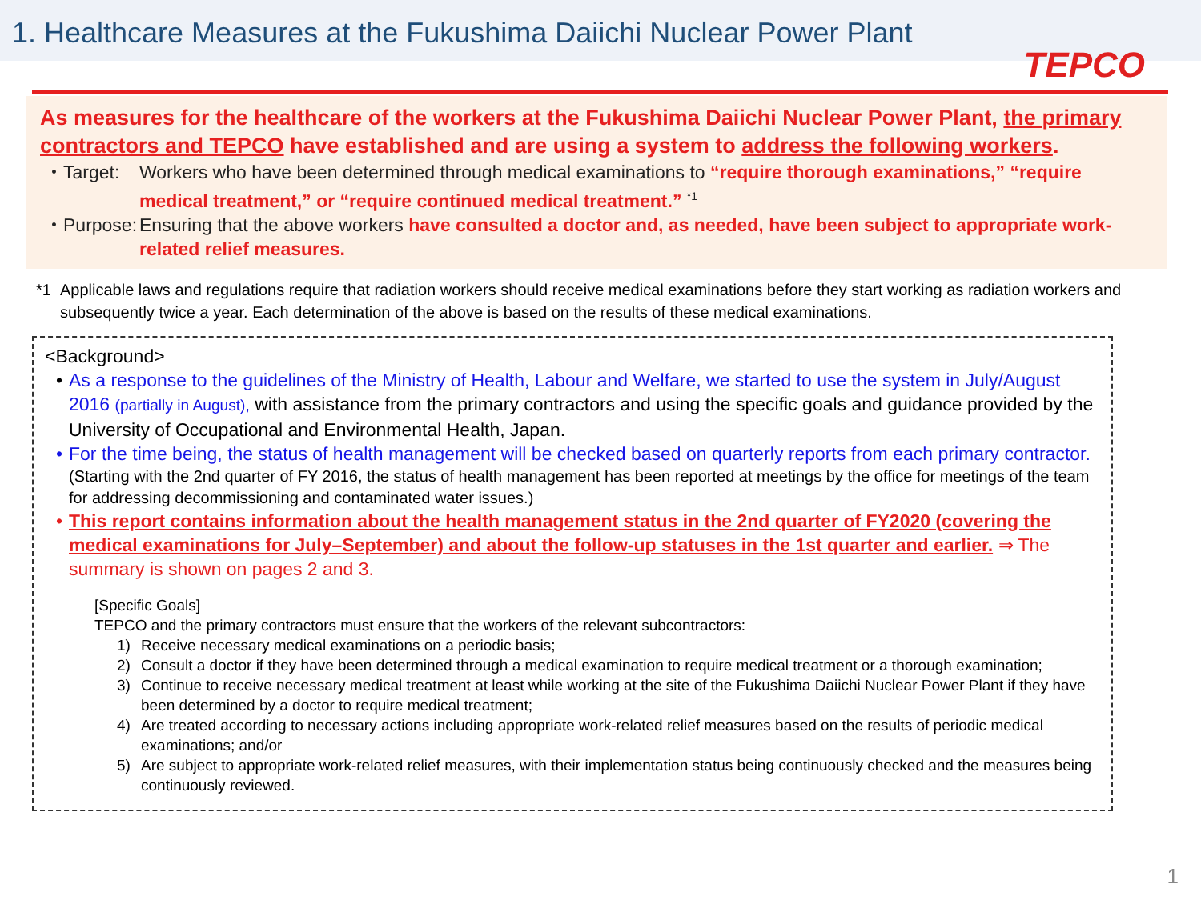1. Healthcare Measures at the Fukushima Daiichi Nuclear Power Plant
TEPCO
As measures for the healthcare of the workers at the Fukushima Daiichi Nuclear Power Plant, the primary contractors and TEPCO have established and are using a system to address the following workers.
・Target: Workers who have been determined through medical examinations to “require thorough examinations,” “require medical treatment,” or “require continued medical treatment.” <sup>*1</sup>
・Purpose: Ensuring that the above workers have consulted a doctor and, as needed, have been subject to appropriate work-related relief measures.
*1 Applicable laws and regulations require that radiation workers should receive medical examinations before they start working as radiation workers and subsequently twice a year. Each determination of the above is based on the results of these medical examinations.
<Background>
• As a response to the guidelines of the Ministry of Health, Labour and Welfare, we started to use the system in July/August 2016 (partially in August), with assistance from the primary contractors and using the specific goals and guidance provided by the University of Occupational and Environmental Health, Japan.
• For the time being, the status of health management will be checked based on quarterly reports from each primary contractor.
(Starting with the 2nd quarter of FY 2016, the status of health management has been reported at meetings by the office for meetings of the team for addressing decommissioning and contaminated water issues.)
• This report contains information about the health management status in the 2nd quarter of FY2020 (covering the medical examinations for July–September) and about the follow-up statuses in the 1st quarter and earlier. ⇒ The summary is shown on pages 2 and 3.
[Specific Goals]
TEPCO and the primary contractors must ensure that the workers of the relevant subcontractors:
1) Receive necessary medical examinations on a periodic basis;
2) Consult a doctor if they have been determined through a medical examination to require medical treatment or a thorough examination;
3) Continue to receive necessary medical treatment at least while working at the site of the Fukushima Daiichi Nuclear Power Plant if they have been determined by a doctor to require medical treatment;
4) Are treated according to necessary actions including appropriate work-related relief measures based on the results of periodic medical examinations; and/or
5) Are subject to appropriate work-related relief measures, with their implementation status being continuously checked and the measures being continuously reviewed.
1